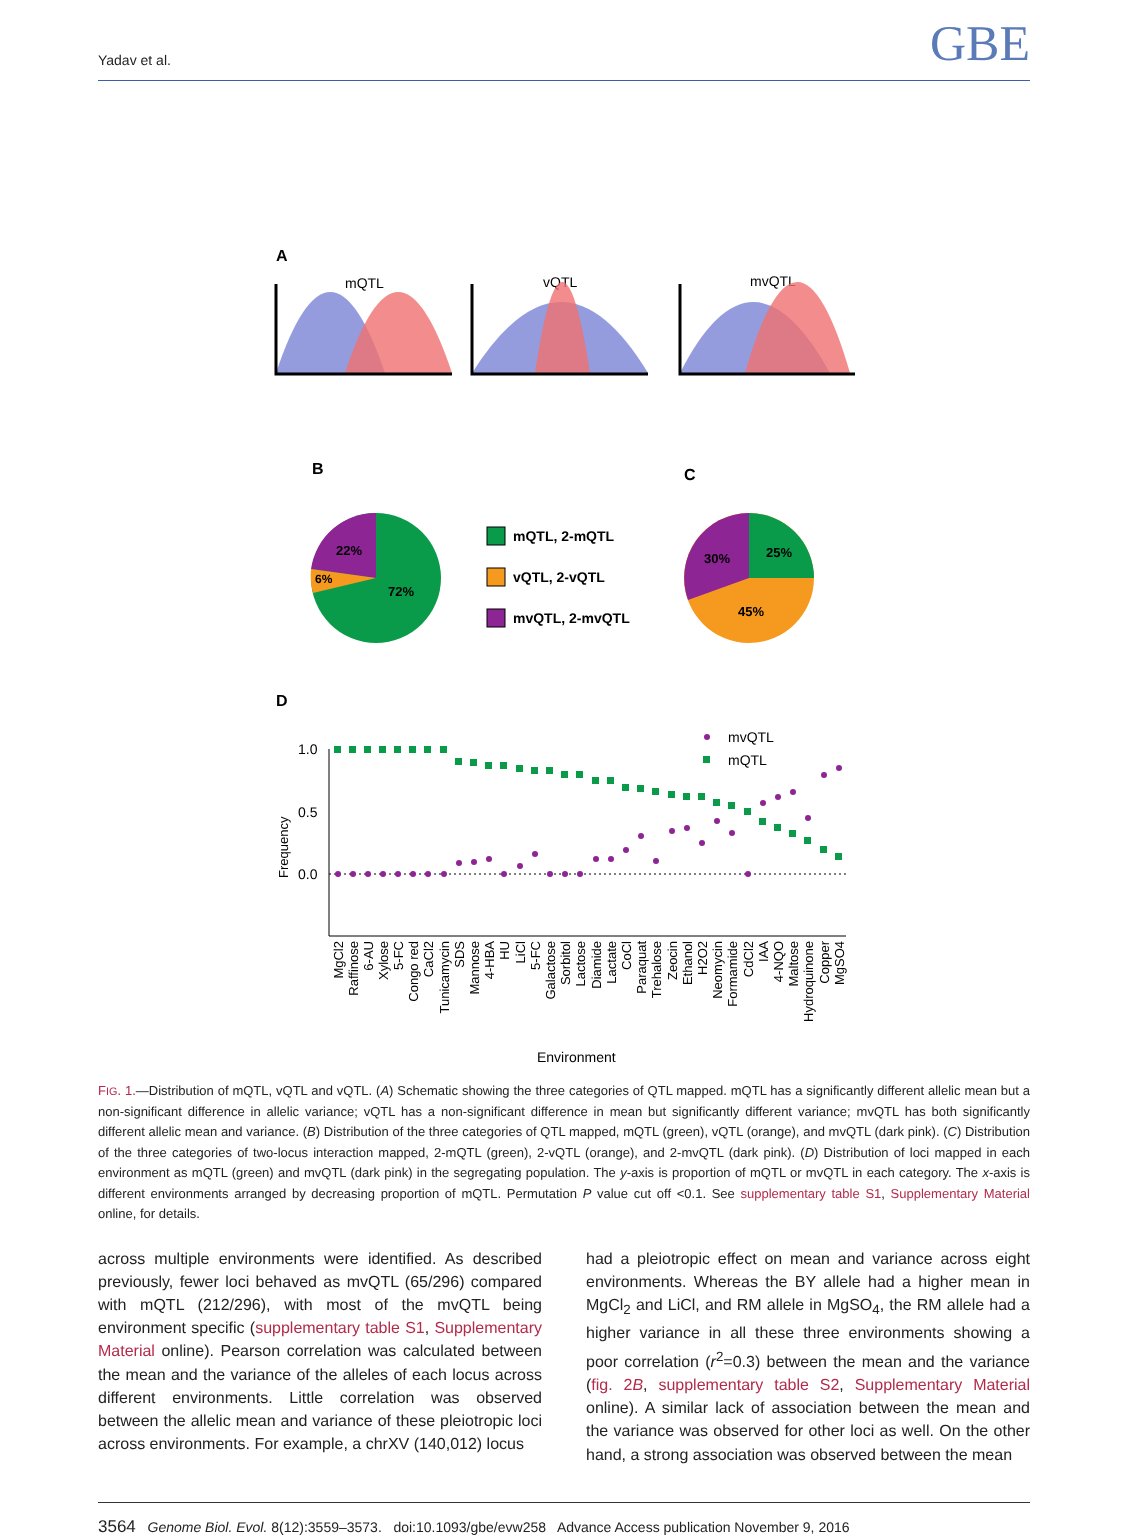Yadav et al. GBE
A
mQTL
vQTL
mvQTL
B
C
22%
6%
72%
30%
25%
45%
mQTL, 2-mQTL
vQTL, 2-vQTL
mvQTL, 2-mvQTL
D
mvQTL
mQTL
1.0
0.5
0.0
Frequency
MgCl2
Raffinose
6-AU
Xylose
5-FC
Congo red
CaCl2
Tunicamycin
SDS
Mannose
4-HBA
HU
LiCl
5-FC
Galactose
Sorbitol
Lactose
Diamide
Lactate
CoCl
Paraquat
Trehalose
Zeocin
Ethanol
H2O2
Neomycin
Formamide
CdCl2
IAA
4-NQO
Maltose
Hydroquinone
Copper
MgSO4
Environment
FIG. 1.—Distribution of mQTL, vQTL and vQTL. (A) Schematic showing the three categories of QTL mapped. mQTL has a significantly different allelic mean but a non-significant difference in allelic variance; vQTL has a non-significant difference in mean but significantly different variance; mvQTL has both significantly different allelic mean and variance. (B) Distribution of the three categories of QTL mapped, mQTL (green), vQTL (orange), and mvQTL (dark pink). (C) Distribution of the three categories of two-locus interaction mapped, 2-mQTL (green), 2-vQTL (orange), and 2-mvQTL (dark pink). (D) Distribution of loci mapped in each environment as mQTL (green) and mvQTL (dark pink) in the segregating population. The y-axis is proportion of mQTL or mvQTL in each category. The x-axis is different environments arranged by decreasing proportion of mQTL. Permutation P value cut off <0.1. See supplementary table S1, Supplementary Material online, for details.
across multiple environments were identified. As described previously, fewer loci behaved as mvQTL (65/296) compared with mQTL (212/296), with most of the mvQTL being environment specific (supplementary table S1, Supplementary Material online). Pearson correlation was calculated between the mean and the variance of the alleles of each locus across different environments. Little correlation was observed between the allelic mean and variance of these pleiotropic loci across environments. For example, a chrXV (140,012) locus
had a pleiotropic effect on mean and variance across eight environments. Whereas the BY allele had a higher mean in MgCl<sub>2</sub> and LiCl, and RM allele in MgSO<sub>4</sub>, the RM allele had a higher variance in all these three environments showing a poor correlation (r<sup>2</sup>=0.3) between the mean and the variance (fig. 2B, supplementary table S2, Supplementary Material online). A similar lack of association between the mean and the variance was observed for other loci as well. On the other hand, a strong association was observed between the mean
3564 Genome Biol. Evol. 8(12):3559–3573. doi:10.1093/gbe/evw258 Advance Access publication November 9, 2016